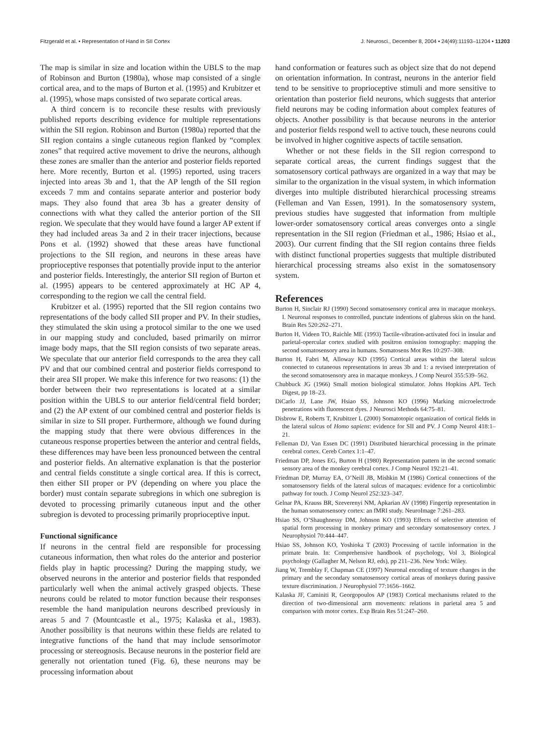Fitzgerald et al. • Representation of Hand in SII Cortex J. Neurosci., December 8, 2004 • 24(49):11193–11204 • 11203
The map is similar in size and location within the UBLS to the map of Robinson and Burton (1980a), whose map consisted of a single cortical area, and to the maps of Burton et al. (1995) and Krubitzer et al. (1995), whose maps consisted of two separate cortical areas.
A third concern is to reconcile these results with previously published reports describing evidence for multiple representations within the SII region. Robinson and Burton (1980a) reported that the SII region contains a single cutaneous region flanked by “complex zones” that required active movement to drive the neurons, although these zones are smaller than the anterior and posterior fields reported here. More recently, Burton et al. (1995) reported, using tracers injected into areas 3b and 1, that the AP length of the SII region exceeds 7 mm and contains separate anterior and posterior body maps. They also found that area 3b has a greater density of connections with what they called the anterior portion of the SII region. We speculate that they would have found a larger AP extent if they had included areas 3a and 2 in their tracer injections, because Pons et al. (1992) showed that these areas have functional projections to the SII region, and neurons in these areas have proprioceptive responses that potentially provide input to the anterior and posterior fields. Interestingly, the anterior SII region of Burton et al. (1995) appears to be centered approximately at HC AP 4, corresponding to the region we call the central field.
Krubitzer et al. (1995) reported that the SII region contains two representations of the body called SII proper and PV. In their studies, they stimulated the skin using a protocol similar to the one we used in our mapping study and concluded, based primarily on mirror image body maps, that the SII region consists of two separate areas. We speculate that our anterior field corresponds to the area they call PV and that our combined central and posterior fields correspond to their area SII proper. We make this inference for two reasons: (1) the border between their two representations is located at a similar position within the UBLS to our anterior field/central field border; and (2) the AP extent of our combined central and posterior fields is similar in size to SII proper. Furthermore, although we found during the mapping study that there were obvious differences in the cutaneous response properties between the anterior and central fields, these differences may have been less pronounced between the central and posterior fields. An alternative explanation is that the posterior and central fields constitute a single cortical area. If this is correct, then either SII proper or PV (depending on where you place the border) must contain separate subregions in which one subregion is devoted to processing primarily cutaneous input and the other subregion is devoted to processing primarily proprioceptive input.
Functional significance
If neurons in the central field are responsible for processing cutaneous information, then what roles do the anterior and posterior fields play in haptic processing? During the mapping study, we observed neurons in the anterior and posterior fields that responded particularly well when the animal actively grasped objects. These neurons could be related to motor function because their responses resemble the hand manipulation neurons described previously in areas 5 and 7 (Mountcastle et al., 1975; Kalaska et al., 1983). Another possibility is that neurons within these fields are related to integrative functions of the hand that may include sensorimotor processing or stereognosis. Because neurons in the posterior field are generally not orientation tuned (Fig. 6), these neurons may be processing information about
hand conformation or features such as object size that do not depend on orientation information. In contrast, neurons in the anterior field tend to be sensitive to proprioceptive stimuli and more sensitive to orientation than posterior field neurons, which suggests that anterior field neurons may be coding information about complex features of objects. Another possibility is that because neurons in the anterior and posterior fields respond well to active touch, these neurons could be involved in higher cognitive aspects of tactile sensation.
Whether or not these fields in the SII region correspond to separate cortical areas, the current findings suggest that the somatosensory cortical pathways are organized in a way that may be similar to the organization in the visual system, in which information diverges into multiple distributed hierarchical processing streams (Felleman and Van Essen, 1991). In the somatosensory system, previous studies have suggested that information from multiple lower-order somatosensory cortical areas converges onto a single representation in the SII region (Friedman et al., 1986; Hsiao et al., 2003). Our current finding that the SII region contains three fields with distinct functional properties suggests that multiple distributed hierarchical processing streams also exist in the somatosensory system.
References
Burton H, Sinclair RJ (1990) Second somatosensory cortical area in macaque monkeys. I. Neuronal responses to controlled, punctate indentions of glabrous skin on the hand. Brain Res 520:262–271.
Burton H, Videen TO, Raichle ME (1993) Tactile-vibration-activated foci in insular and parietal-opercular cortex studied with positron emission tomography: mapping the second somatosensory area in humans. Somatosens Mot Res 10:297–308.
Burton H, Fabri M, Alloway KD (1995) Cortical areas within the lateral sulcus connected to cutaneous representations in areas 3b and 1: a revised interpretation of the second somatosensory area in macaque monkeys. J Comp Neurol 355:539–562.
Chubbuck JG (1966) Small motion biological stimulator. Johns Hopkins APL Tech Digest, pp 18–23.
DiCarlo JJ, Lane JW, Hsiao SS, Johnson KO (1996) Marking microelectrode penetrations with fluorescent dyes. J Neurosci Methods 64:75–81.
Disbrow E, Roberts T, Krubitzer L (2000) Somatotopic organization of cortical fields in the lateral sulcus of Homo sapiens: evidence for SII and PV. J Comp Neurol 418:1–21.
Felleman DJ, Van Essen DC (1991) Distributed hierarchical processing in the primate cerebral cortex. Cereb Cortex 1:1–47.
Friedman DP, Jones EG, Burton H (1980) Representation pattern in the second somatic sensory area of the monkey cerebral cortex. J Comp Neurol 192:21–41.
Friedman DP, Murray EA, O’Neill JB, Mishkin M (1986) Cortical connections of the somatosensory fields of the lateral sulcus of macaques: evidence for a corticolimbic pathway for touch. J Comp Neurol 252:323–347.
Gelnar PA, Krauss BR, Szeverenyi NM, Apkarian AV (1998) Fingertip representation in the human somatosensory cortex: an fMRI study. NeuroImage 7:261–283.
Hsiao SS, O’Shaughnessy DM, Johnson KO (1993) Effects of selective attention of spatial form processing in monkey primary and secondary somatosensory cortex. J Neurophysiol 70:444–447.
Hsiao SS, Johnson KO, Yoshioka T (2003) Processing of tactile information in the primate brain. In: Comprehensive handbook of psychology, Vol 3, Biological psychology (Gallagher M, Nelson RJ, eds), pp 211–236. New York: Wiley.
Jiang W, Tremblay F, Chapman CE (1997) Neuronal encoding of texture changes in the primary and the secondary somatosensory cortical areas of monkeys during passive texture discrimination. J Neurophysiol 77:1656–1662.
Kalaska JF, Caminiti R, Georgopoulos AP (1983) Cortical mechanisms related to the direction of two-dimensional arm movements: relations in parietal area 5 and comparison with motor cortex. Exp Brain Res 51:247–260.